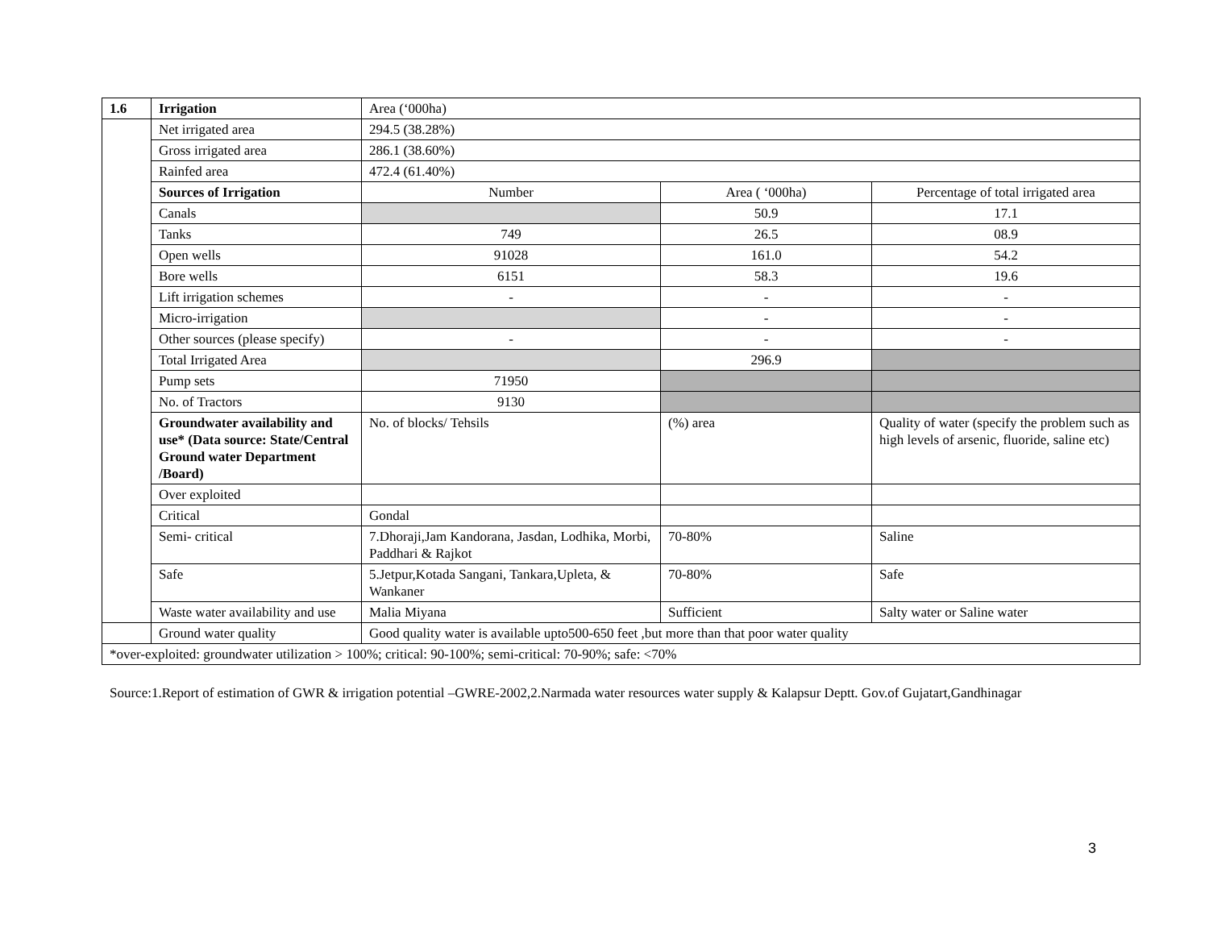| 1.6 | Irrigation | Area (‘000ha) | | |
| | Net irrigated area | 294.5 (38.28%) | | |
| | Gross irrigated area | 286.1 (38.60%) | | |
| | Rainfed area | 472.4 (61.40%) | | |
| | Sources of Irrigation | Number | Area ( ‘000ha) | Percentage of total irrigated area |
| | Canals | | 50.9 | 17.1 |
| | Tanks | 749 | 26.5 | 08.9 |
| | Open wells | 91028 | 161.0 | 54.2 |
| | Bore wells | 6151 | 58.3 | 19.6 |
| | Lift irrigation schemes | - | - | - |
| | Micro-irrigation | | - | - |
| | Other sources (please specify) | - | - | - |
| | Total Irrigated Area | | 296.9 | |
| | Pump sets | 71950 | | |
| | No. of Tractors | 9130 | | |
| | Groundwater availability and use* (Data source: State/Central Ground water Department /Board) | No. of blocks/ Tehsils | (%) area | Quality of water (specify the problem such as high levels of arsenic, fluoride, saline etc) |
| | Over exploited | | | |
| | Critical | Gondal | | |
| | Semi- critical | 7.Dhoraji,Jam Kandorana, Jasdan, Lodhika, Morbi, Paddhari & Rajkot | 70-80% | Saline |
| | Safe | 5.Jetpur,Kotada Sangani, Tankara,Upleta, & Wankaner | 70-80% | Safe |
| | Waste water availability and use | Malia Miyana | Sufficient | Salty water or Saline water |
| | Ground water quality | Good quality water is available upto500-650 feet ,but more than that poor water quality | | |
| *over-exploited: groundwater utilization > 100%; critical: 90-100%; semi-critical: 70-90%; safe: <70% | | | | |
Source:1.Report of estimation of GWR & irrigation potential –GWRE-2002,2.Narmada water resources water supply & Kalapsur Deptt. Gov.of Gujatart,Gandhinagar
3